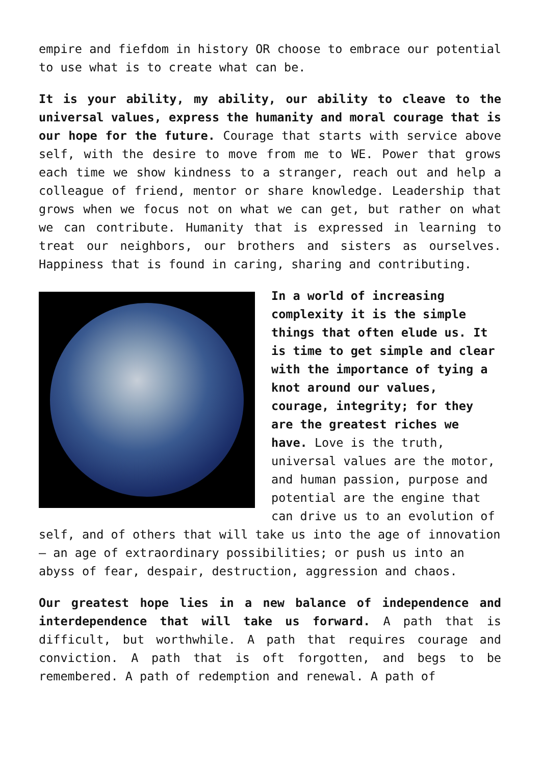empire and fiefdom in history OR choose to embrace our potential to use what is to create what can be.
It is your ability, my ability, our ability to cleave to the universal values, express the humanity and moral courage that is our hope for the future. Courage that starts with service above self, with the desire to move from me to WE. Power that grows each time we show kindness to a stranger, reach out and help a colleague of friend, mentor or share knowledge. Leadership that grows when we focus not on what we can get, but rather on what we can contribute. Humanity that is expressed in learning to treat our neighbors, our brothers and sisters as ourselves. Happiness that is found in caring, sharing and contributing.
In a world of increasing complexity it is the simple things that often elude us. It is time to get simple and clear with the importance of tying a knot around our values, courage, integrity; for they are the greatest riches we have. Love is the truth, universal values are the motor, and human passion, purpose and potential are the engine that can drive us to an evolution of self, and of others that will take us into the age of innovation – an age of extraordinary possibilities; or push us into an abyss of fear, despair, destruction, aggression and chaos.
Our greatest hope lies in a new balance of independence and interdependence that will take us forward. A path that is difficult, but worthwhile. A path that requires courage and conviction. A path that is oft forgotten, and begs to be remembered. A path of redemption and renewal. A path of